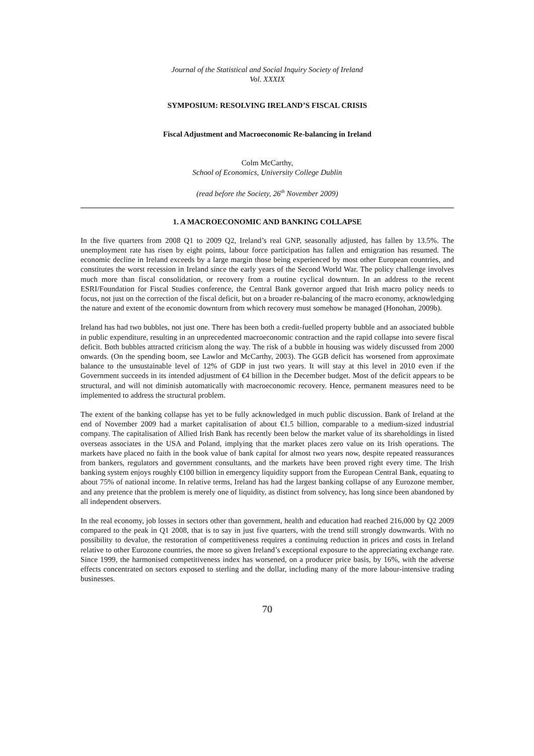Journal of the Statistical and Social Inquiry Society of Ireland
Vol. XXXIX
SYMPOSIUM: RESOLVING IRELAND’S FISCAL CRISIS
Fiscal Adjustment and Macroeconomic Re-balancing in Ireland
Colm McCarthy,
School of Economics, University College Dublin
(read before the Society, 26<sup>th</sup> November 2009)
1. A MACROECONOMIC AND BANKING COLLAPSE
In the five quarters from 2008 Q1 to 2009 Q2, Ireland’s real GNP, seasonally adjusted, has fallen by 13.5%. The unemployment rate has risen by eight points, labour force participation has fallen and emigration has resumed. The economic decline in Ireland exceeds by a large margin those being experienced by most other European countries, and constitutes the worst recession in Ireland since the early years of the Second World War. The policy challenge involves much more than fiscal consolidation, or recovery from a routine cyclical downturn. In an address to the recent ESRI/Foundation for Fiscal Studies conference, the Central Bank governor argued that Irish macro policy needs to focus, not just on the correction of the fiscal deficit, but on a broader re-balancing of the macro economy, acknowledging the nature and extent of the economic downturn from which recovery must somehow be managed (Honohan, 2009b).
Ireland has had two bubbles, not just one. There has been both a credit-fuelled property bubble and an associated bubble in public expenditure, resulting in an unprecedented macroeconomic contraction and the rapid collapse into severe fiscal deficit. Both bubbles attracted criticism along the way. The risk of a bubble in housing was widely discussed from 2000 onwards. (On the spending boom, see Lawlor and McCarthy, 2003). The GGB deficit has worsened from approximate balance to the unsustainable level of 12% of GDP in just two years. It will stay at this level in 2010 even if the Government succeeds in its intended adjustment of €4 billion in the December budget. Most of the deficit appears to be structural, and will not diminish automatically with macroeconomic recovery. Hence, permanent measures need to be implemented to address the structural problem.
The extent of the banking collapse has yet to be fully acknowledged in much public discussion. Bank of Ireland at the end of November 2009 had a market capitalisation of about €1.5 billion, comparable to a medium-sized industrial company. The capitalisation of Allied Irish Bank has recently been below the market value of its shareholdings in listed overseas associates in the USA and Poland, implying that the market places zero value on its Irish operations. The markets have placed no faith in the book value of bank capital for almost two years now, despite repeated reassurances from bankers, regulators and government consultants, and the markets have been proved right every time. The Irish banking system enjoys roughly €100 billion in emergency liquidity support from the European Central Bank, equating to about 75% of national income. In relative terms, Ireland has had the largest banking collapse of any Eurozone member, and any pretence that the problem is merely one of liquidity, as distinct from solvency, has long since been abandoned by all independent observers.
In the real economy, job losses in sectors other than government, health and education had reached 216,000 by Q2 2009 compared to the peak in Q1 2008, that is to say in just five quarters, with the trend still strongly downwards. With no possibility to devalue, the restoration of competitiveness requires a continuing reduction in prices and costs in Ireland relative to other Eurozone countries, the more so given Ireland’s exceptional exposure to the appreciating exchange rate. Since 1999, the harmonised competitiveness index has worsened, on a producer price basis, by 16%, with the adverse effects concentrated on sectors exposed to sterling and the dollar, including many of the more labour-intensive trading businesses.
70